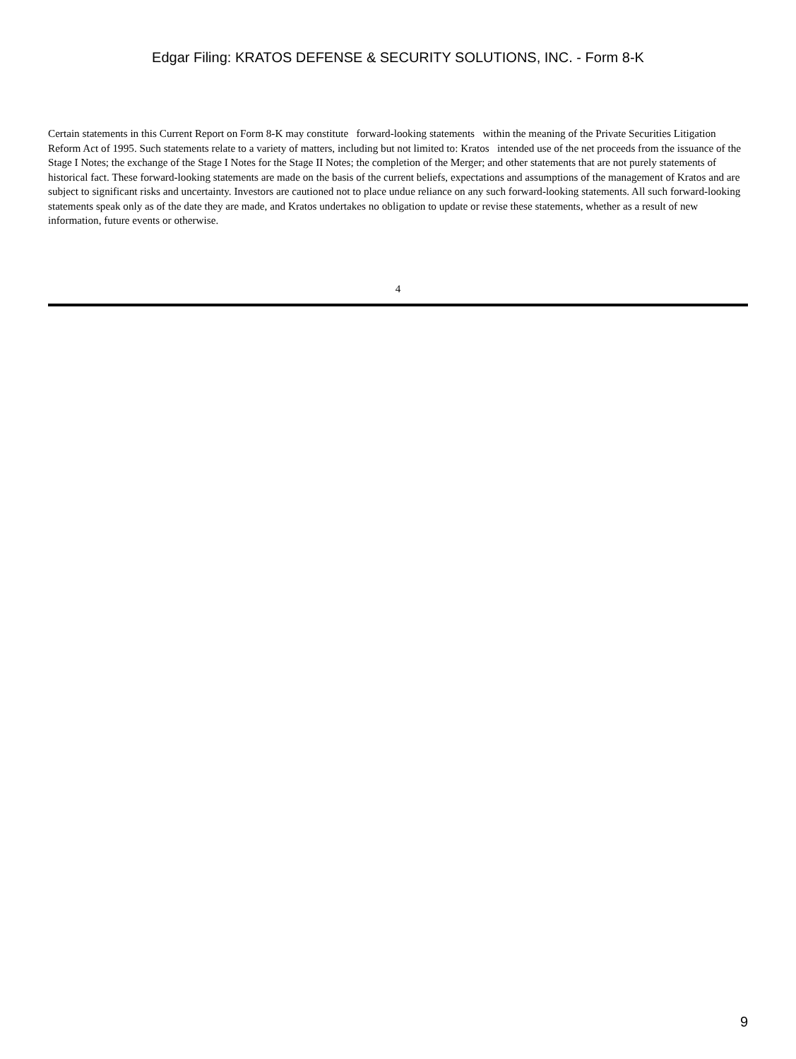Edgar Filing: KRATOS DEFENSE & SECURITY SOLUTIONS, INC. - Form 8-K
Certain statements in this Current Report on Form 8-K may constitute forward-looking statements within the meaning of the Private Securities Litigation Reform Act of 1995. Such statements relate to a variety of matters, including but not limited to: Kratos intended use of the net proceeds from the issuance of the Stage I Notes; the exchange of the Stage I Notes for the Stage II Notes; the completion of the Merger; and other statements that are not purely statements of historical fact. These forward-looking statements are made on the basis of the current beliefs, expectations and assumptions of the management of Kratos and are subject to significant risks and uncertainty. Investors are cautioned not to place undue reliance on any such forward-looking statements. All such forward-looking statements speak only as of the date they are made, and Kratos undertakes no obligation to update or revise these statements, whether as a result of new information, future events or otherwise.
4
9